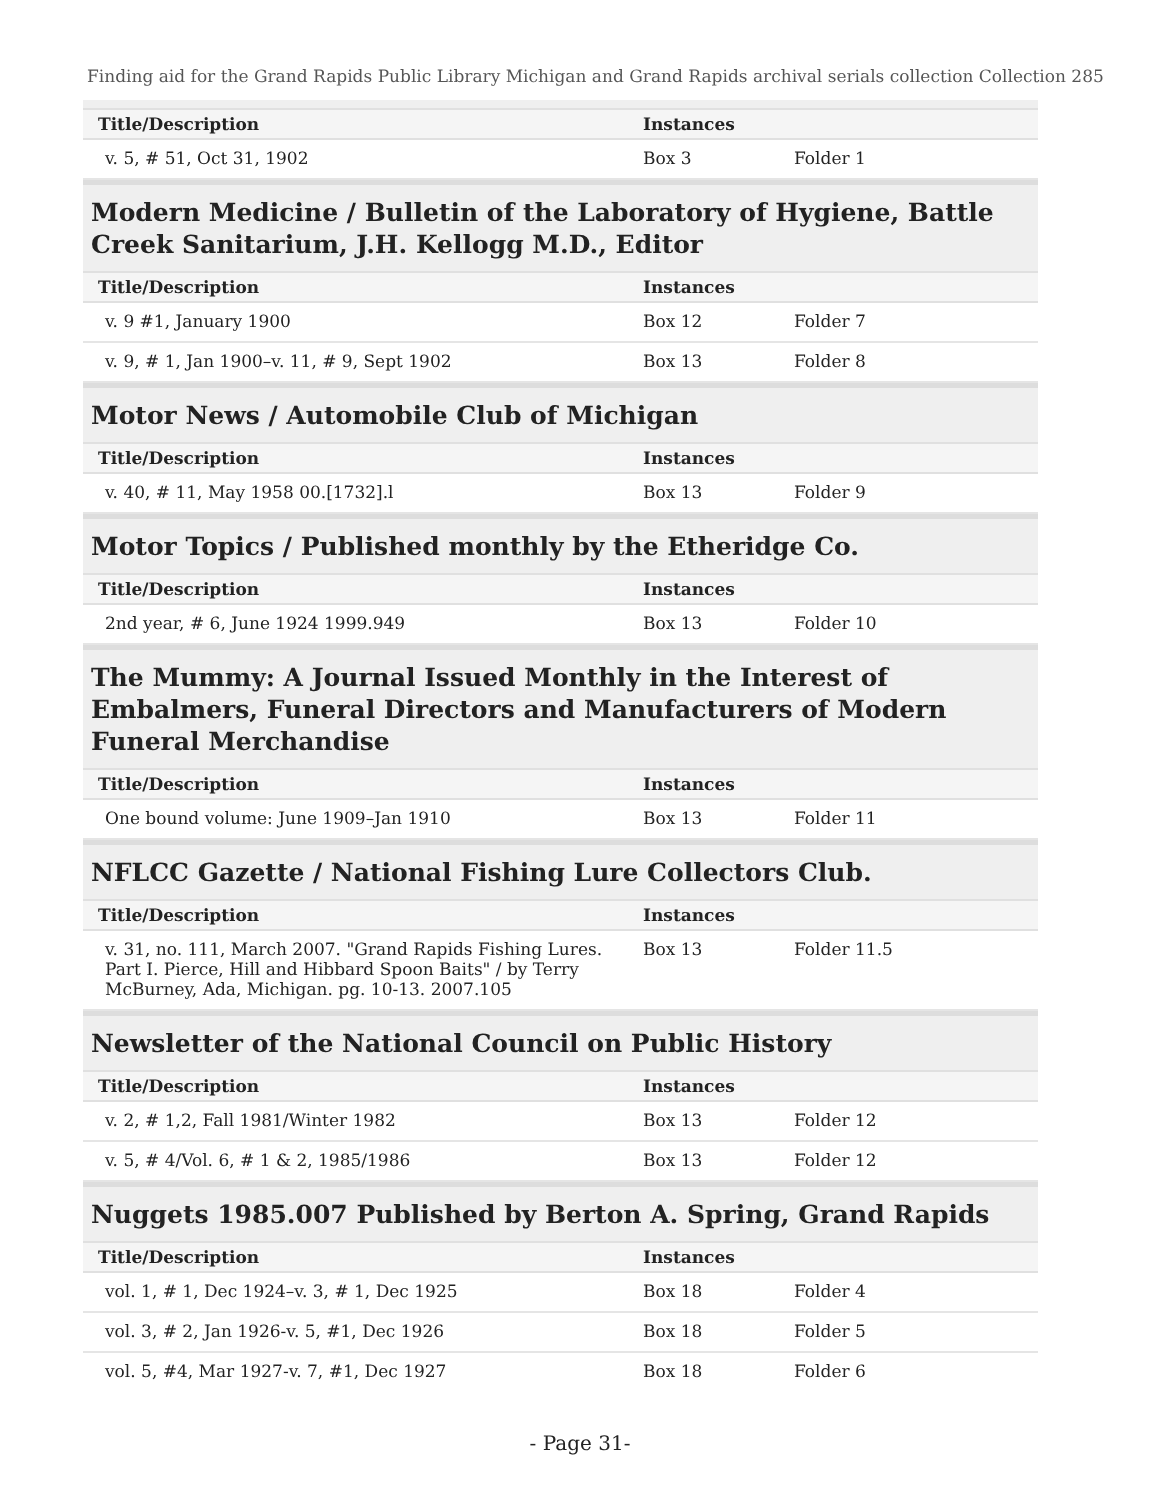Finding aid for the Grand Rapids Public Library Michigan and Grand Rapids archival serials collection Collection 285
| Title/Description | Instances | |
| --- | --- | --- |
| v. 5, # 51, Oct 31, 1902 | Box 3 | Folder 1 |
Modern Medicine / Bulletin of the Laboratory of Hygiene, Battle Creek Sanitarium, J.H. Kellogg M.D., Editor
| Title/Description | Instances | |
| --- | --- | --- |
| v. 9 #1, January 1900 | Box 12 | Folder 7 |
| v. 9, # 1, Jan 1900–v. 11, # 9, Sept 1902 | Box 13 | Folder 8 |
Motor News / Automobile Club of Michigan
| Title/Description | Instances | |
| --- | --- | --- |
| v. 40, # 11, May 1958 00.[1732].l | Box 13 | Folder 9 |
Motor Topics / Published monthly by the Etheridge Co.
| Title/Description | Instances | |
| --- | --- | --- |
| 2nd year, # 6, June 1924 1999.949 | Box 13 | Folder 10 |
The Mummy: A Journal Issued Monthly in the Interest of Embalmers, Funeral Directors and Manufacturers of Modern Funeral Merchandise
| Title/Description | Instances | |
| --- | --- | --- |
| One bound volume: June 1909–Jan 1910 | Box 13 | Folder 11 |
NFLCC Gazette / National Fishing Lure Collectors Club.
| Title/Description | Instances | |
| --- | --- | --- |
| v. 31, no. 111, March 2007. "Grand Rapids Fishing Lures. Part I. Pierce, Hill and Hibbard Spoon Baits" / by Terry McBurney, Ada, Michigan. pg. 10-13. 2007.105 | Box 13 | Folder 11.5 |
Newsletter of the National Council on Public History
| Title/Description | Instances | |
| --- | --- | --- |
| v. 2, # 1,2, Fall 1981/Winter 1982 | Box 13 | Folder 12 |
| v. 5, # 4/Vol. 6, # 1 & 2, 1985/1986 | Box 13 | Folder 12 |
Nuggets 1985.007 Published by Berton A. Spring, Grand Rapids
| Title/Description | Instances | |
| --- | --- | --- |
| vol. 1, # 1, Dec 1924–v. 3, # 1, Dec 1925 | Box 18 | Folder 4 |
| vol. 3, # 2, Jan 1926-v. 5, #1, Dec 1926 | Box 18 | Folder 5 |
| vol. 5, #4, Mar 1927-v. 7, #1, Dec 1927 | Box 18 | Folder 6 |
- Page 31-